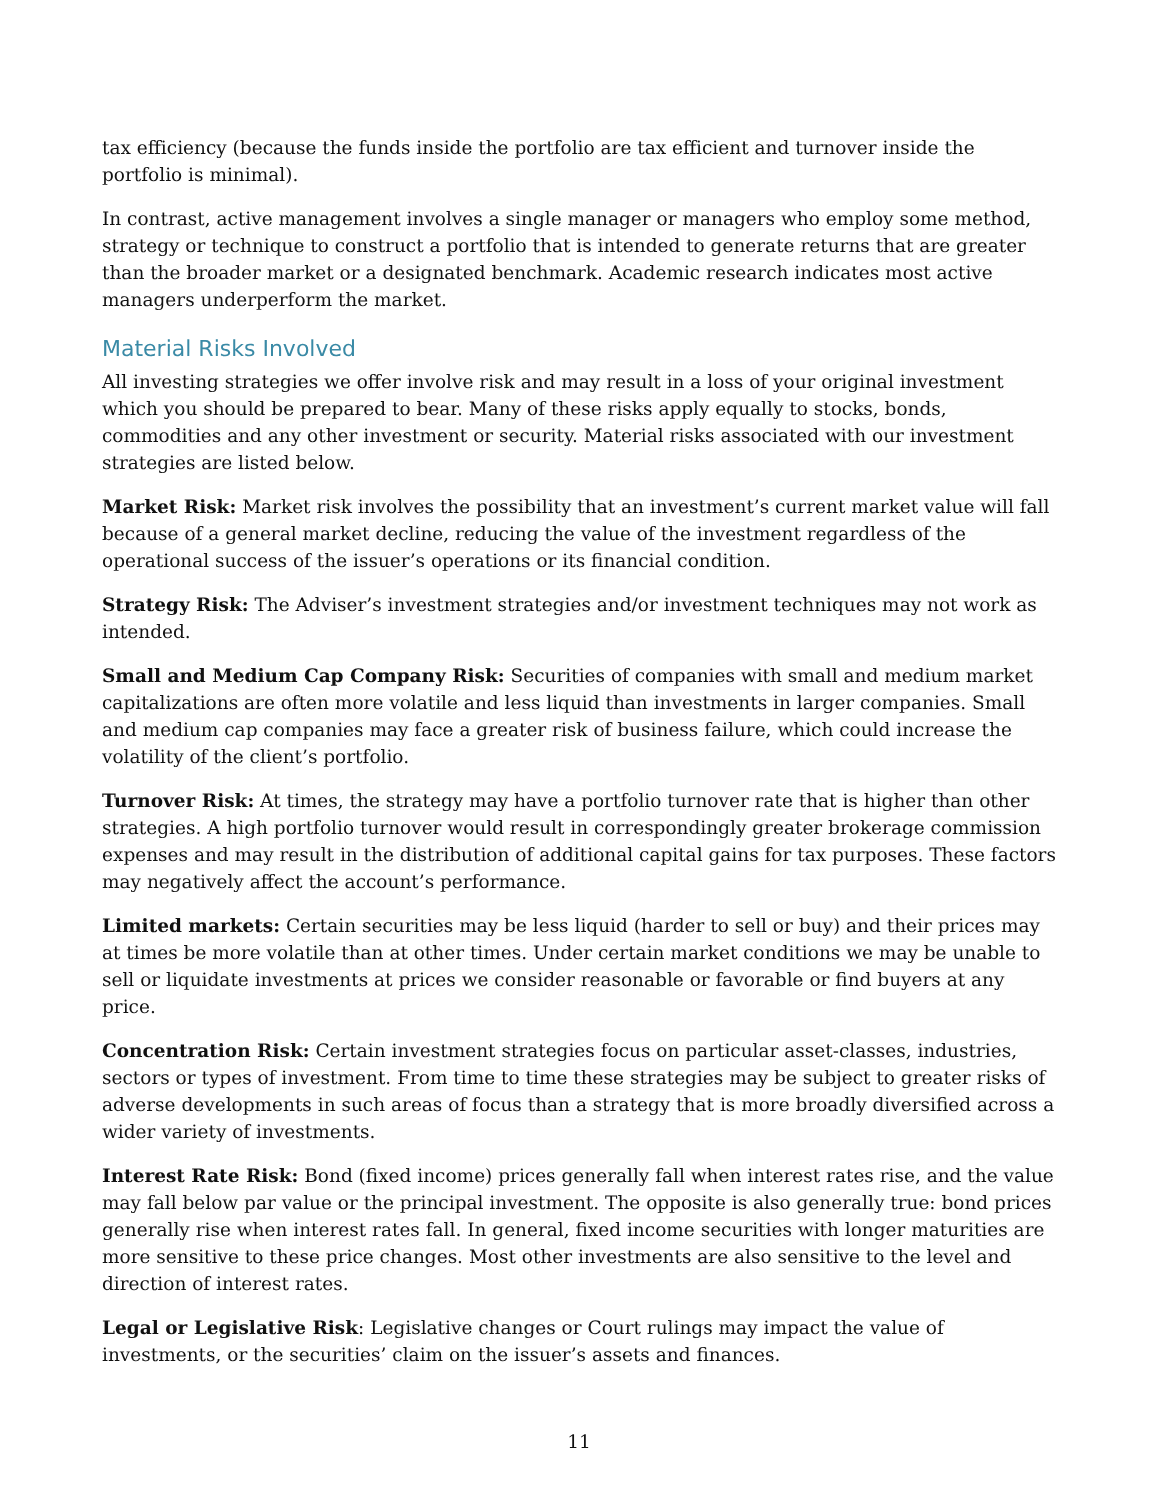tax efficiency (because the funds inside the portfolio are tax efficient and turnover inside the portfolio is minimal).
In contrast, active management involves a single manager or managers who employ some method, strategy or technique to construct a portfolio that is intended to generate returns that are greater than the broader market or a designated benchmark. Academic research indicates most active managers underperform the market.
Material Risks Involved
All investing strategies we offer involve risk and may result in a loss of your original investment which you should be prepared to bear. Many of these risks apply equally to stocks, bonds, commodities and any other investment or security. Material risks associated with our investment strategies are listed below.
Market Risk: Market risk involves the possibility that an investment’s current market value will fall because of a general market decline, reducing the value of the investment regardless of the operational success of the issuer’s operations or its financial condition.
Strategy Risk: The Adviser’s investment strategies and/or investment techniques may not work as intended.
Small and Medium Cap Company Risk: Securities of companies with small and medium market capitalizations are often more volatile and less liquid than investments in larger companies. Small and medium cap companies may face a greater risk of business failure, which could increase the volatility of the client’s portfolio.
Turnover Risk: At times, the strategy may have a portfolio turnover rate that is higher than other strategies. A high portfolio turnover would result in correspondingly greater brokerage commission expenses and may result in the distribution of additional capital gains for tax purposes. These factors may negatively affect the account’s performance.
Limited markets: Certain securities may be less liquid (harder to sell or buy) and their prices may at times be more volatile than at other times. Under certain market conditions we may be unable to sell or liquidate investments at prices we consider reasonable or favorable or find buyers at any price.
Concentration Risk: Certain investment strategies focus on particular asset-classes, industries, sectors or types of investment. From time to time these strategies may be subject to greater risks of adverse developments in such areas of focus than a strategy that is more broadly diversified across a wider variety of investments.
Interest Rate Risk: Bond (fixed income) prices generally fall when interest rates rise, and the value may fall below par value or the principal investment. The opposite is also generally true: bond prices generally rise when interest rates fall. In general, fixed income securities with longer maturities are more sensitive to these price changes. Most other investments are also sensitive to the level and direction of interest rates.
Legal or Legislative Risk: Legislative changes or Court rulings may impact the value of investments, or the securities’ claim on the issuer’s assets and finances.
11